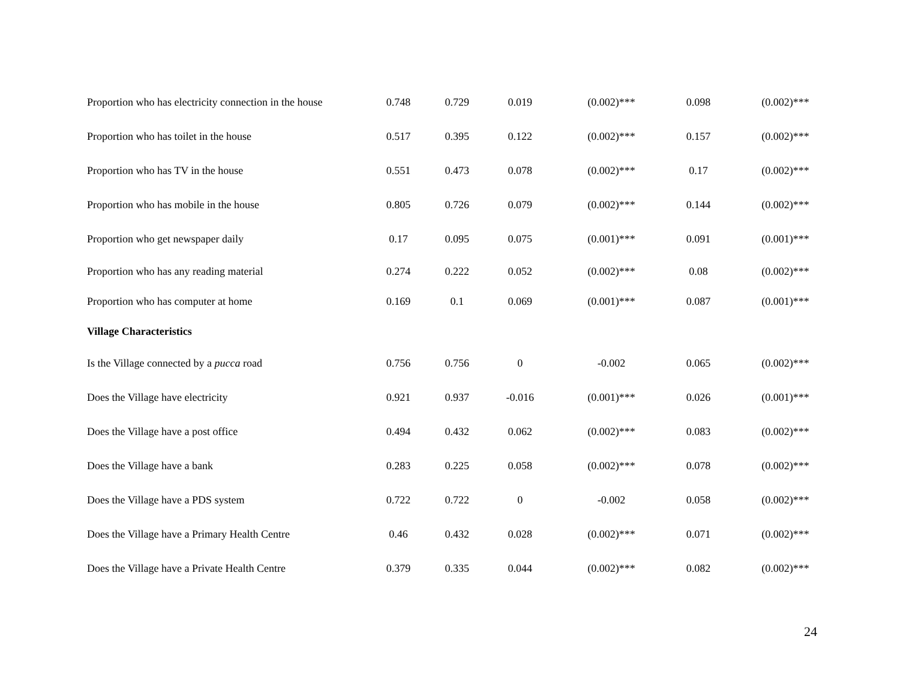| Proportion who has electricity connection in the house | 0.748 | 0.729 | 0.019 | (0.002)*** | 0.098 | (0.002)*** |
| Proportion who has toilet in the house | 0.517 | 0.395 | 0.122 | (0.002)*** | 0.157 | (0.002)*** |
| Proportion who has TV in the house | 0.551 | 0.473 | 0.078 | (0.002)*** | 0.17 | (0.002)*** |
| Proportion who has mobile in the house | 0.805 | 0.726 | 0.079 | (0.002)*** | 0.144 | (0.002)*** |
| Proportion who get newspaper daily | 0.17 | 0.095 | 0.075 | (0.001)*** | 0.091 | (0.001)*** |
| Proportion who has any reading material | 0.274 | 0.222 | 0.052 | (0.002)*** | 0.08 | (0.002)*** |
| Proportion who has computer at home | 0.169 | 0.1 | 0.069 | (0.001)*** | 0.087 | (0.001)*** |
| Village Characteristics | | | | | | |
| Is the Village connected by a pucca road | 0.756 | 0.756 | 0 | -0.002 | 0.065 | (0.002)*** |
| Does the Village have electricity | 0.921 | 0.937 | -0.016 | (0.001)*** | 0.026 | (0.001)*** |
| Does the Village have a post office | 0.494 | 0.432 | 0.062 | (0.002)*** | 0.083 | (0.002)*** |
| Does the Village have a bank | 0.283 | 0.225 | 0.058 | (0.002)*** | 0.078 | (0.002)*** |
| Does the Village have a PDS system | 0.722 | 0.722 | 0 | -0.002 | 0.058 | (0.002)*** |
| Does the Village have a Primary Health Centre | 0.46 | 0.432 | 0.028 | (0.002)*** | 0.071 | (0.002)*** |
| Does the Village have a Private Health Centre | 0.379 | 0.335 | 0.044 | (0.002)*** | 0.082 | (0.002)*** |
24